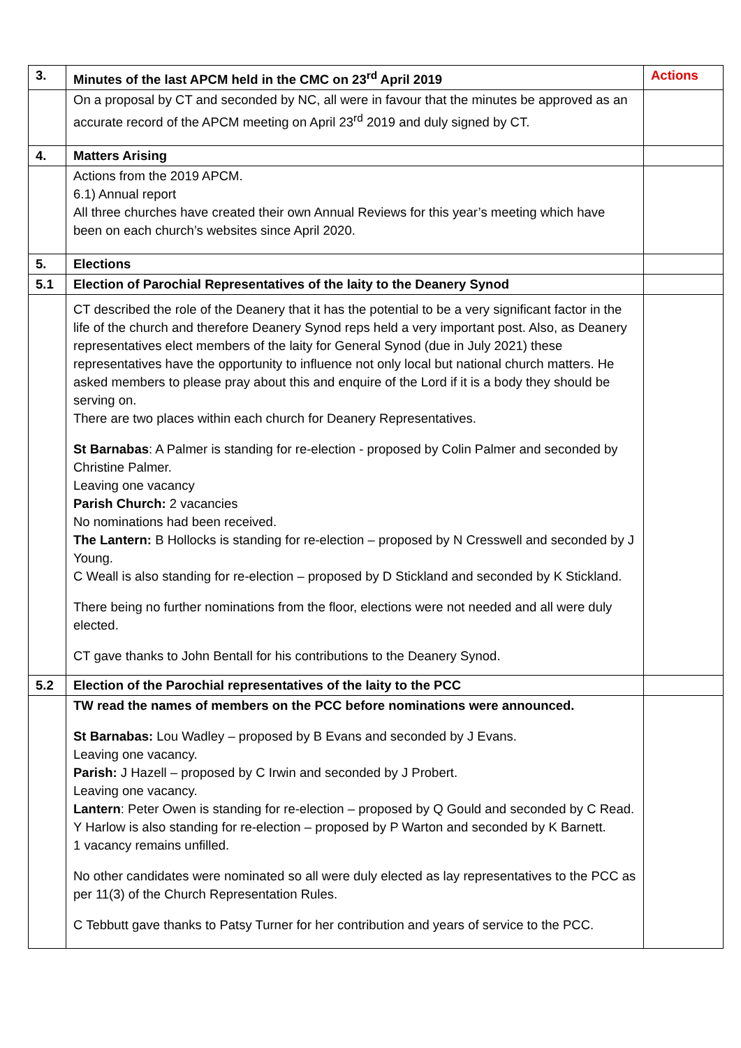| 3. | Minutes of the last APCM held in the CMC on 23<sup>rd</sup> April 2019 | Actions |
| | On a proposal by CT and seconded by NC, all were in favour that the minutes be approved as an accurate record of the APCM meeting on April 23<sup>rd</sup> 2019 and duly signed by CT. | |
| 4. | Matters Arising | |
| | Actions from the 2019 APCM. 6.1) Annual report All three churches have created their own Annual Reviews for this year’s meeting which have been on each church’s websites since April 2020. | |
| 5. | Elections | |
| 5.1 | Election of Parochial Representatives of the laity to the Deanery Synod | |
| | CT described the role of the Deanery that it has the potential to be a very significant factor in the life of the church and therefore Deanery Synod reps held a very important post. Also, as Deanery representatives elect members of the laity for General Synod (due in July 2021) these representatives have the opportunity to influence not only local but national church matters. He asked members to please pray about this and enquire of the Lord if it is a body they should be serving on. There are two places within each church for Deanery Representatives. St Barnabas : A Palmer is standing for re-election - proposed by Colin Palmer and seconded by Christine Palmer. Leaving one vacancy Parish Church: 2 vacancies No nominations had been received. The Lantern: B Hollocks is standing for re-election – proposed by N Cresswell and seconded by J Young. C Weall is also standing for re-election – proposed by D Stickland and seconded by K Stickland. There being no further nominations from the floor, elections were not needed and all were duly elected. CT gave thanks to John Bentall for his contributions to the Deanery Synod. | |
| 5.2 | Election of the Parochial representatives of the laity to the PCC | |
| | TW read the names of members on the PCC before nominations were announced. St Barnabas: Lou Wadley – proposed by B Evans and seconded by J Evans. Leaving one vacancy. Parish: J Hazell – proposed by C Irwin and seconded by J Probert. Leaving one vacancy. Lantern : Peter Owen is standing for re-election – proposed by Q Gould and seconded by C Read. Y Harlow is also standing for re-election – proposed by P Warton and seconded by K Barnett. 1 vacancy remains unfilled. No other candidates were nominated so all were duly elected as lay representatives to the PCC as per 11(3) of the Church Representation Rules. C Tebbutt gave thanks to Patsy Turner for her contribution and years of service to the PCC. | |